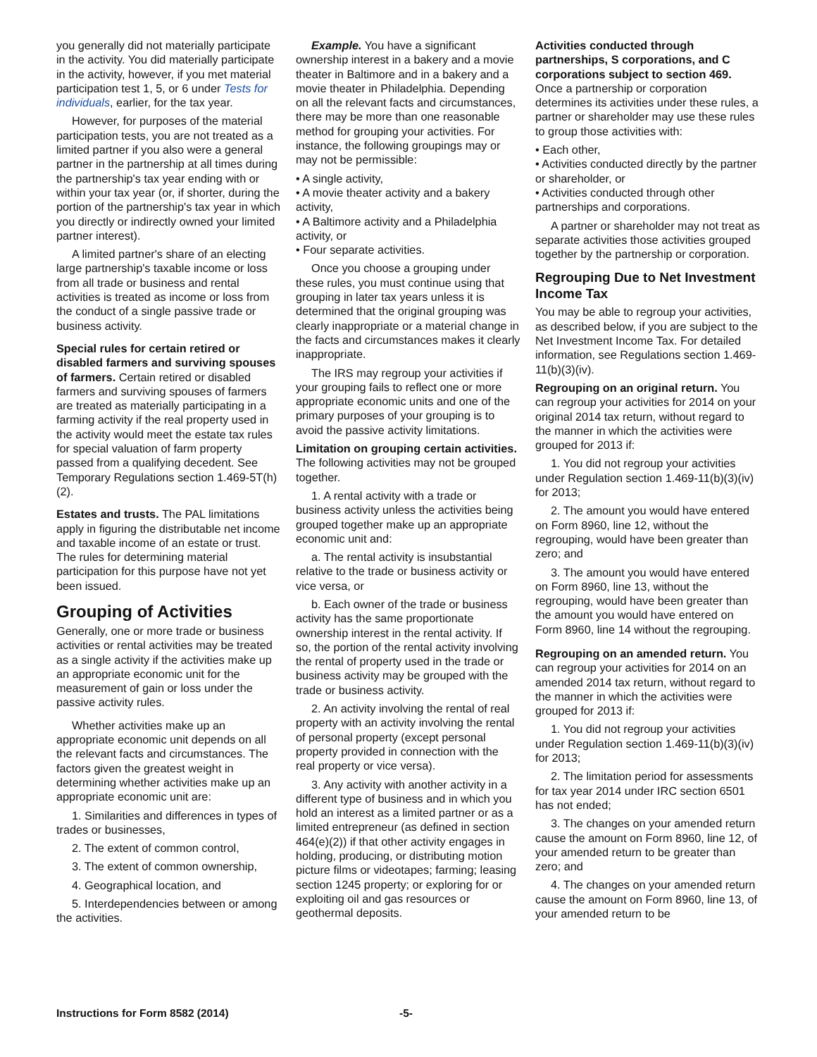you generally did not materially participate in the activity. You did materially participate in the activity, however, if you met material participation test 1, 5, or 6 under Tests for individuals, earlier, for the tax year.
However, for purposes of the material participation tests, you are not treated as a limited partner if you also were a general partner in the partnership at all times during the partnership's tax year ending with or within your tax year (or, if shorter, during the portion of the partnership's tax year in which you directly or indirectly owned your limited partner interest).
A limited partner's share of an electing large partnership's taxable income or loss from all trade or business and rental activities is treated as income or loss from the conduct of a single passive trade or business activity.
Special rules for certain retired or disabled farmers and surviving spouses of farmers. Certain retired or disabled farmers and surviving spouses of farmers are treated as materially participating in a farming activity if the real property used in the activity would meet the estate tax rules for special valuation of farm property passed from a qualifying decedent. See Temporary Regulations section 1.469-5T(h)(2).
Estates and trusts. The PAL limitations apply in figuring the distributable net income and taxable income of an estate or trust. The rules for determining material participation for this purpose have not yet been issued.
Grouping of Activities
Generally, one or more trade or business activities or rental activities may be treated as a single activity if the activities make up an appropriate economic unit for the measurement of gain or loss under the passive activity rules.
Whether activities make up an appropriate economic unit depends on all the relevant facts and circumstances. The factors given the greatest weight in determining whether activities make up an appropriate economic unit are:
1. Similarities and differences in types of trades or businesses,
2. The extent of common control,
3. The extent of common ownership,
4. Geographical location, and
5. Interdependencies between or among the activities.
Example. You have a significant ownership interest in a bakery and a movie theater in Baltimore and in a bakery and a movie theater in Philadelphia. Depending on all the relevant facts and circumstances, there may be more than one reasonable method for grouping your activities. For instance, the following groupings may or may not be permissible:
• A single activity,
• A movie theater activity and a bakery activity,
• A Baltimore activity and a Philadelphia activity, or
• Four separate activities.
Once you choose a grouping under these rules, you must continue using that grouping in later tax years unless it is determined that the original grouping was clearly inappropriate or a material change in the facts and circumstances makes it clearly inappropriate.
The IRS may regroup your activities if your grouping fails to reflect one or more appropriate economic units and one of the primary purposes of your grouping is to avoid the passive activity limitations.
Limitation on grouping certain activities. The following activities may not be grouped together.
1. A rental activity with a trade or business activity unless the activities being grouped together make up an appropriate economic unit and:
a. The rental activity is insubstantial relative to the trade or business activity or vice versa, or
b. Each owner of the trade or business activity has the same proportionate ownership interest in the rental activity. If so, the portion of the rental activity involving the rental of property used in the trade or business activity may be grouped with the trade or business activity.
2. An activity involving the rental of real property with an activity involving the rental of personal property (except personal property provided in connection with the real property or vice versa).
3. Any activity with another activity in a different type of business and in which you hold an interest as a limited partner or as a limited entrepreneur (as defined in section 464(e)(2)) if that other activity engages in holding, producing, or distributing motion picture films or videotapes; farming; leasing section 1245 property; or exploring for or exploiting oil and gas resources or geothermal deposits.
Activities conducted through partnerships, S corporations, and C corporations subject to section 469. Once a partnership or corporation determines its activities under these rules, a partner or shareholder may use these rules to group those activities with:
• Each other,
• Activities conducted directly by the partner or shareholder, or
• Activities conducted through other partnerships and corporations.
A partner or shareholder may not treat as separate activities those activities grouped together by the partnership or corporation.
Regrouping Due to Net Investment Income Tax
You may be able to regroup your activities, as described below, if you are subject to the Net Investment Income Tax. For detailed information, see Regulations section 1.469-11(b)(3)(iv).
Regrouping on an original return. You can regroup your activities for 2014 on your original 2014 tax return, without regard to the manner in which the activities were grouped for 2013 if:
1. You did not regroup your activities under Regulation section 1.469-11(b)(3)(iv) for 2013;
2. The amount you would have entered on Form 8960, line 12, without the regrouping, would have been greater than zero; and
3. The amount you would have entered on Form 8960, line 13, without the regrouping, would have been greater than the amount you would have entered on Form 8960, line 14 without the regrouping.
Regrouping on an amended return. You can regroup your activities for 2014 on an amended 2014 tax return, without regard to the manner in which the activities were grouped for 2013 if:
1. You did not regroup your activities under Regulation section 1.469-11(b)(3)(iv) for 2013;
2. The limitation period for assessments for tax year 2014 under IRC section 6501 has not ended;
3. The changes on your amended return cause the amount on Form 8960, line 12, of your amended return to be greater than zero; and
4. The changes on your amended return cause the amount on Form 8960, line 13, of your amended return to be
Instructions for Form 8582 (2014) -5-